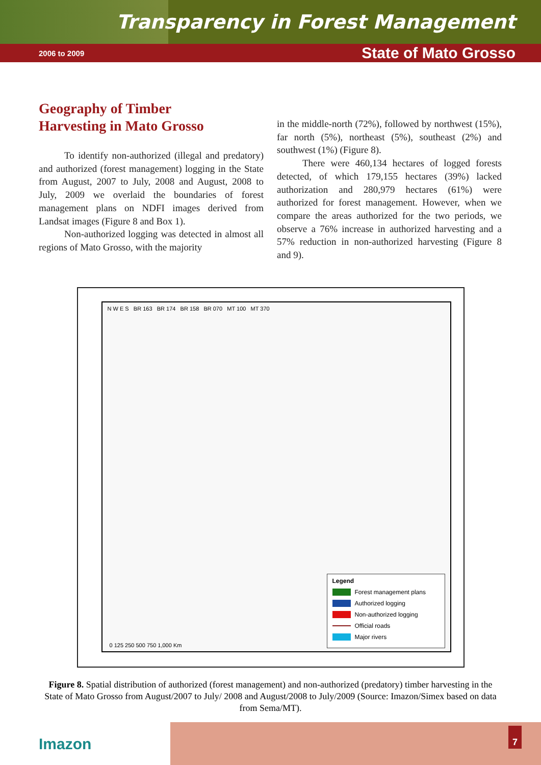Transparency in Forest Management
2006 to 2009 State of Mato Grosso
Geography of Timber
Harvesting in Mato Grosso
To identify non-authorized (illegal and predatory) and authorized (forest management) logging in the State from August, 2007 to July, 2008 and August, 2008 to July, 2009 we overlaid the boundaries of forest management plans on NDFI images derived from Landsat images (Figure 8 and Box 1).
Non-authorized logging was detected in almost all regions of Mato Grosso, with the majority
in the middle-north (72%), followed by northwest (15%), far north (5%), northeast (5%), southeast (2%) and southwest (1%) (Figure 8).
There were 460,134 hectares of logged forests detected, of which 179,155 hectares (39%) lacked authorization and 280,979 hectares (61%) were authorized for forest management. However, when we compare the areas authorized for the two periods, we observe a 76% increase in authorized harvesting and a 57% reduction in non-authorized harvesting (Figure 8 and 9).
N W E S BR 163 BR 174 BR 158 BR 070 MT 100 MT 370
0 125 250 500 750 1,000 Km
Legend
Forest management plans
Authorized logging
Non-authorized logging
Official roads
Major rivers
Figure 8. Spatial distribution of authorized (forest management) and non-authorized (predatory) timber harvesting in the State of Mato Grosso from August/2007 to July/ 2008 and August/2008 to July/2009 (Source: Imazon/Simex based on data from Sema/MT).
Imazon 7